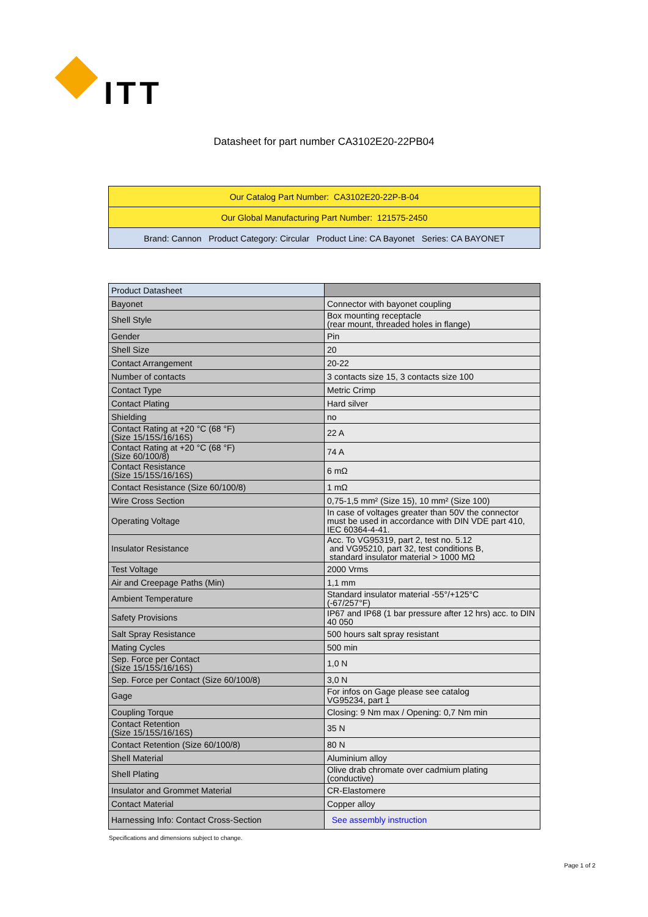ITT
Datasheet for part number CA3102E20-22PB04
| Our Catalog Part Number: CA3102E20-22P-B-04 |
| Our Global Manufacturing Part Number: 121575-2450 |
| Brand: Cannon Product Category: Circular Product Line: CA Bayonet Series: CA BAYONET |
| Product Datasheet | |
| Bayonet | Connector with bayonet coupling |
| Shell Style | Box mounting receptacle (rear mount, threaded holes in flange) |
| Gender | Pin |
| Shell Size | 20 |
| Contact Arrangement | 20-22 |
| Number of contacts | 3 contacts size 15, 3 contacts size 100 |
| Contact Type | Metric Crimp |
| Contact Plating | Hard silver |
| Shielding | no |
| Contact Rating at +20 °C (68 °F) (Size 15/15S/16/16S) | 22 A |
| Contact Rating at +20 °C (68 °F) (Size 60/100/8) | 74 A |
| Contact Resistance (Size 15/15S/16/16S) | 6 mΩ |
| Contact Resistance (Size 60/100/8) | 1 mΩ |
| Wire Cross Section | 0,75-1,5 mm² (Size 15), 10 mm² (Size 100) |
| Operating Voltage | In case of voltages greater than 50V the connector must be used in accordance with DIN VDE part 410, IEC 60364-4-41. |
| Insulator Resistance | Acc. To VG95319, part 2, test no. 5.12 and VG95210, part 32, test conditions B, standard insulator material > 1000 MΩ |
| Test Voltage | 2000 Vrms |
| Air and Creepage Paths (Min) | 1,1 mm |
| Ambient Temperature | Standard insulator material -55°/+125°C (-67/257°F) |
| Safety Provisions | IP67 and IP68 (1 bar pressure after 12 hrs) acc. to DIN 40 050 |
| Salt Spray Resistance | 500 hours salt spray resistant |
| Mating Cycles | 500 min |
| Sep. Force per Contact (Size 15/15S/16/16S) | 1,0 N |
| Sep. Force per Contact (Size 60/100/8) | 3,0 N |
| Gage | For infos on Gage please see catalog VG95234, part 1 |
| Coupling Torque | Closing: 9 Nm max / Opening: 0,7 Nm min |
| Contact Retention (Size 15/15S/16/16S) | 35 N |
| Contact Retention (Size 60/100/8) | 80 N |
| Shell Material | Aluminium alloy |
| Shell Plating | Olive drab chromate over cadmium plating (conductive) |
| Insulator and Grommet Material | CR-Elastomere |
| Contact Material | Copper alloy |
| Harnessing Info: Contact Cross-Section | See assembly instruction |
Specifications and dimensions subject to change.
Page 1 of 2